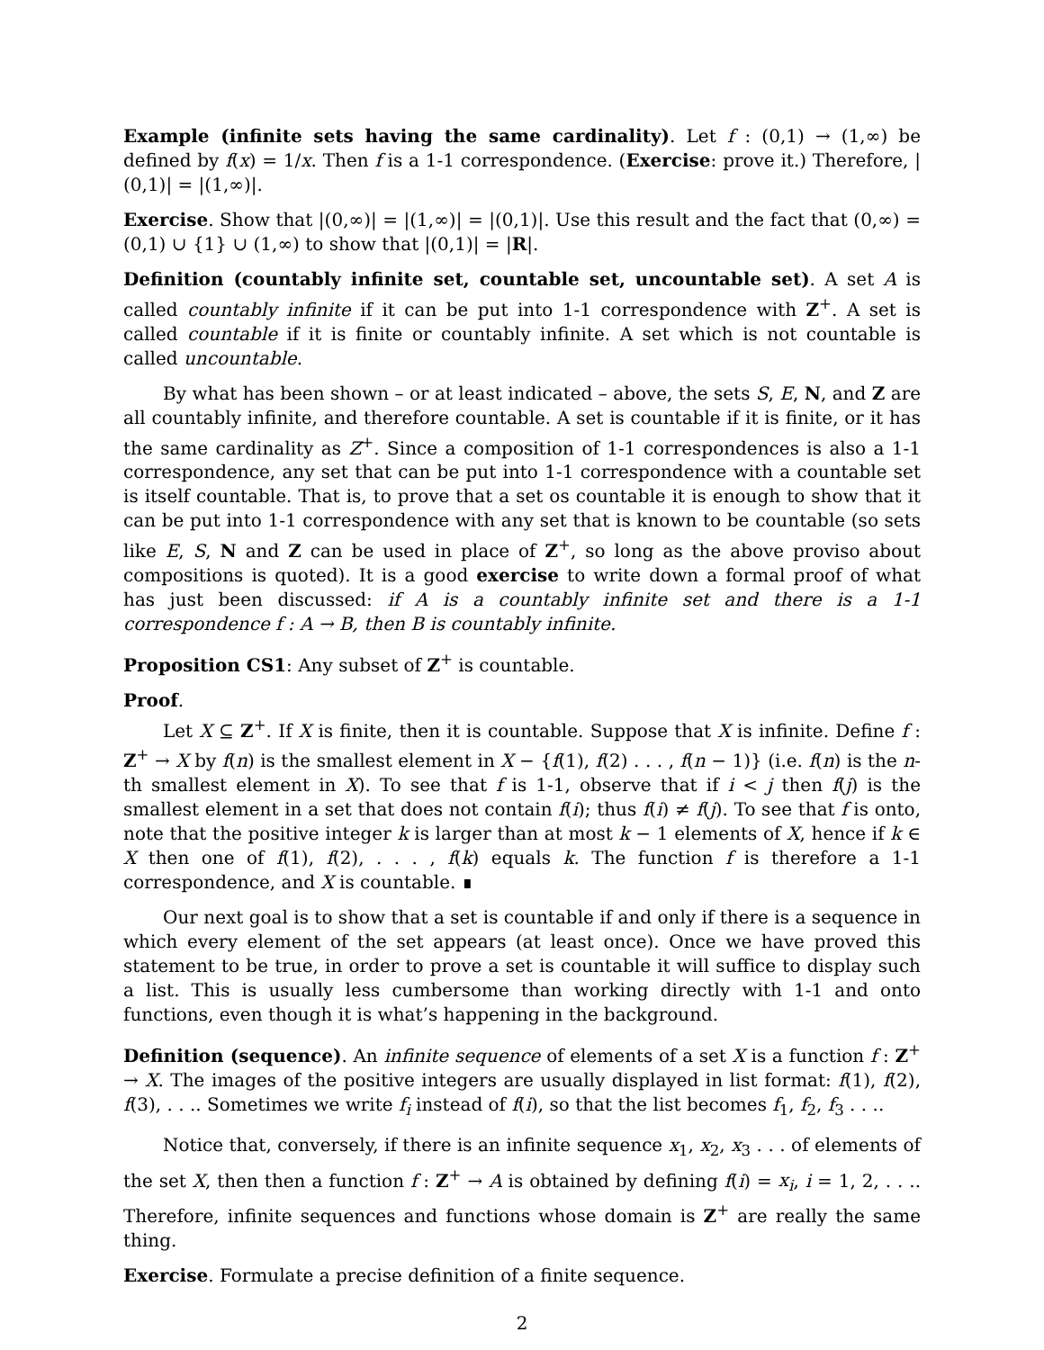Example (infinite sets having the same cardinality). Let f : (0,1) → (1,∞) be defined by f(x) = 1/x. Then f is a 1-1 correspondence. (Exercise: prove it.) Therefore, |(0,1)| = |(1,∞)|.
Exercise. Show that |(0,∞)| = |(1,∞)| = |(0,1)|. Use this result and the fact that (0,∞) = (0,1) ∪ {1} ∪ (1,∞) to show that |(0,1)| = |R|.
Definition (countably infinite set, countable set, uncountable set). A set A is called countably infinite if it can be put into 1-1 correspondence with Z<sup>+</sup>. A set is called countable if it is finite or countably infinite. A set which is not countable is called uncountable.
By what has been shown – or at least indicated – above, the sets S, E, N, and Z are all countably infinite, and therefore countable. A set is countable if it is finite, or it has the same cardinality as Z<sup>+</sup>. Since a composition of 1-1 correspondences is also a 1-1 correspondence, any set that can be put into 1-1 correspondence with a countable set is itself countable. That is, to prove that a set os countable it is enough to show that it can be put into 1-1 correspondence with any set that is known to be countable (so sets like E, S, N and Z can be used in place of Z<sup>+</sup>, so long as the above proviso about compositions is quoted). It is a good exercise to write down a formal proof of what has just been discussed: if A is a countably infinite set and there is a 1-1 correspondence f : A → B, then B is countably infinite.
Proposition CS1: Any subset of Z<sup>+</sup> is countable.
Proof.
Let X ⊆ Z<sup>+</sup>. If X is finite, then it is countable. Suppose that X is infinite. Define f : Z<sup>+</sup> → X by f(n) is the smallest element in X − {f(1), f(2) . . . , f(n − 1)} (i.e. f(n) is the n-th smallest element in X). To see that f is 1-1, observe that if i < j then f(j) is the smallest element in a set that does not contain f(i); thus f(i) ≠ f(j). To see that f is onto, note that the positive integer k is larger than at most k − 1 elements of X, hence if k ∈ X then one of f(1), f(2), . . . , f(k) equals k. The function f is therefore a 1-1 correspondence, and X is countable. ∎
Our next goal is to show that a set is countable if and only if there is a sequence in which every element of the set appears (at least once). Once we have proved this statement to be true, in order to prove a set is countable it will suffice to display such a list. This is usually less cumbersome than working directly with 1-1 and onto functions, even though it is what’s happening in the background.
Definition (sequence). An infinite sequence of elements of a set X is a function f : Z<sup>+</sup> → X. The images of the positive integers are usually displayed in list format: f(1), f(2), f(3), . . .. Sometimes we write f<sub>i</sub> instead of f(i), so that the list becomes f<sub>1</sub>, f<sub>2</sub>, f<sub>3</sub> . . ..
Notice that, conversely, if there is an infinite sequence x<sub>1</sub>, x<sub>2</sub>, x<sub>3</sub> . . . of elements of the set X, then then a function f : Z<sup>+</sup> → A is obtained by defining f(i) = x<sub>i</sub>, i = 1, 2, . . .. Therefore, infinite sequences and functions whose domain is Z<sup>+</sup> are really the same thing.
Exercise. Formulate a precise definition of a finite sequence.
2